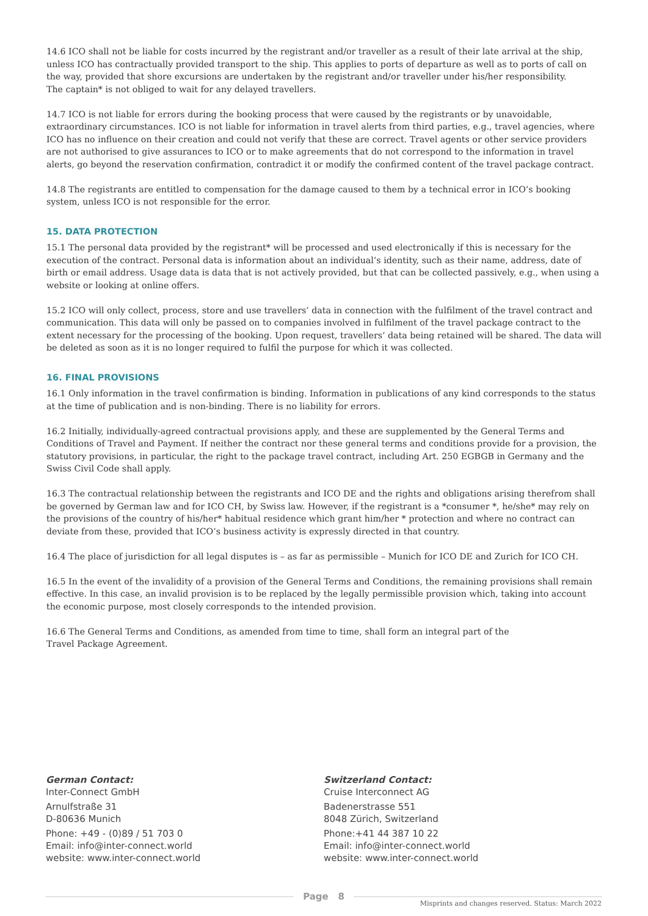14.6 ICO shall not be liable for costs incurred by the registrant and/or traveller as a result of their late arrival at the ship, unless ICO has contractually provided transport to the ship. This applies to ports of departure as well as to ports of call on the way, provided that shore excursions are undertaken by the registrant and/or traveller under his/her responsibility.
The captain* is not obliged to wait for any delayed travellers.
14.7 ICO is not liable for errors during the booking process that were caused by the registrants or by unavoidable, extraordinary circumstances. ICO is not liable for information in travel alerts from third parties, e.g., travel agencies, where ICO has no influence on their creation and could not verify that these are correct. Travel agents or other service providers are not authorised to give assurances to ICO or to make agreements that do not correspond to the information in travel alerts, go beyond the reservation confirmation, contradict it or modify the confirmed content of the travel package contract.
14.8 The registrants are entitled to compensation for the damage caused to them by a technical error in ICO’s booking system, unless ICO is not responsible for the error.
15. DATA PROTECTION
15.1 The personal data provided by the registrant* will be processed and used electronically if this is necessary for the execution of the contract. Personal data is information about an individual’s identity, such as their name, address, date of birth or email address. Usage data is data that is not actively provided, but that can be collected passively, e.g., when using a website or looking at online offers.
15.2 ICO will only collect, process, store and use travellers’ data in connection with the fulfilment of the travel contract and communication. This data will only be passed on to companies involved in fulfilment of the travel package contract to the extent necessary for the processing of the booking. Upon request, travellers’ data being retained will be shared. The data will be deleted as soon as it is no longer required to fulfil the purpose for which it was collected.
16. FINAL PROVISIONS
16.1 Only information in the travel confirmation is binding. Information in publications of any kind corresponds to the status at the time of publication and is non-binding. There is no liability for errors.
16.2 Initially, individually-agreed contractual provisions apply, and these are supplemented by the General Terms and Conditions of Travel and Payment. If neither the contract nor these general terms and conditions provide for a provision, the statutory provisions, in particular, the right to the package travel contract, including Art. 250 EGBGB in Germany and the Swiss Civil Code shall apply.
16.3 The contractual relationship between the registrants and ICO DE and the rights and obligations arising therefrom shall be governed by German law and for ICO CH, by Swiss law. However, if the registrant is a *consumer *, he/she* may rely on the provisions of the country of his/her* habitual residence which grant him/her * protection and where no contract can deviate from these, provided that ICO’s business activity is expressly directed in that country.
16.4 The place of jurisdiction for all legal disputes is – as far as permissible – Munich for ICO DE and Zurich for ICO CH.
16.5 In the event of the invalidity of a provision of the General Terms and Conditions, the remaining provisions shall remain effective. In this case, an invalid provision is to be replaced by the legally permissible provision which, taking into account the economic purpose, most closely corresponds to the intended provision.
16.6 The General Terms and Conditions, as amended from time to time, shall form an integral part of the
Travel Package Agreement.
German Contact:
Inter-Connect GmbH
Arnulfstraße 31
D-80636 Munich
Phone: +49 - (0)89 / 51 703 0
Email: info@inter-connect.world
website: www.inter-connect.world
Switzerland Contact:
Cruise Interconnect AG
Badenerstrasse 551
8048 Zürich, Switzerland
Phone:+41 44 387 10 22
Email: info@inter-connect.world
website: www.inter-connect.world
Page 8
Misprints and changes reserved. Status: March 2022